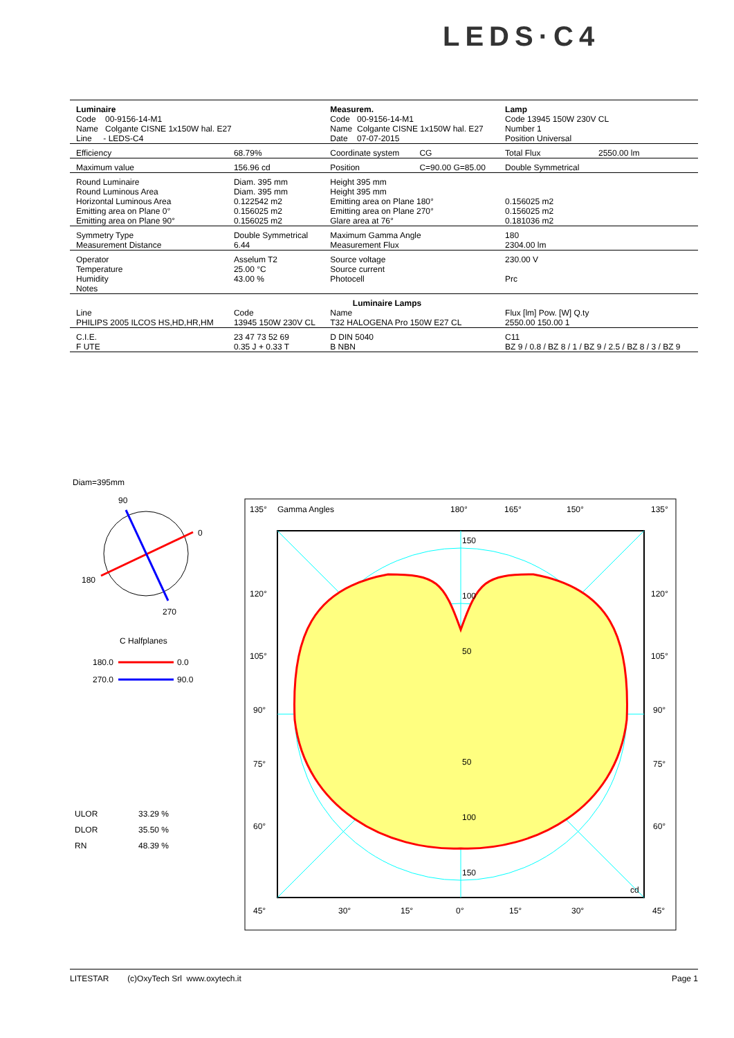LEDS·C4
| Luminaire Code 00-9156-14-M1 Name Colgante CISNE 1x150W hal. E27 Line - LEDS-C4 | | Measurem. Code 00-9156-14-M1 Name Colgante CISNE 1x150W hal. E27 Date 07-07-2015 | | Lamp Code 13945 150W 230V CL Number 1 Position Universal | |
| Efficiency | 68.79% | Coordinate system | CG | Total Flux | 2550.00 lm |
| Maximum value | 156.96 cd | Position | C=90.00 G=85.00 | Double Symmetrical | |
| Round Luminaire Round Luminous Area | Diam. 395 mm Diam. 395 mm | Height 395 mm Height 395 mm | | | |
| Horizontal Luminous Area Emitting area on Plane 0° Emitting area on Plane 90° | 0.122542 m2 0.156025 m2 0.156025 m2 | Emitting area on Plane 180° Emitting area on Plane 270° Glare area at 76° | | 0.156025 m2 0.156025 m2 0.181036 m2 | |
| Symmetry Type Measurement Distance | Double Symmetrical 6.44 | Maximum Gamma Angle Measurement Flux | | 180 2304.00 lm | |
| Operator Temperature Humidity Notes | Asselum T2 25.00 °C 43.00 % | Source voltage Source current Photocell | | 230.00 V Prc | |
| Luminaire Lamps | | | | | |
| Line PHILIPS 2005 ILCOS HS,HD,HR,HM | Code 13945 150W 230V CL | Name T32 HALOGENA Pro 150W E27 CL | | Flux [lm] Pow. [W] Q.ty 2550.00 150.00 1 | |
| C.I.E. F UTE | 23 47 73 52 69 0.35 J + 0.33 T | D DIN 5040 B NBN | | C11 BZ 9 / 0.8 / BZ 8 / 1 / BZ 9 / 2.5 / BZ 8 / 3 / BZ 9 | |
Diam=395mm
90
0
180
270
C Halfplanes
180.0
0.0
270.0
90.0
ULOR
33.29 %
DLOR
35.50 %
RN
48.39 %
135°
Gamma Angles
180°
165°
150°
135°
120°
105°
90°
75°
60°
120°
105°
90°
75°
60°
150
100
50
50
100
150
cd
45°
30°
15°
0°
15°
30°
45°
LITESTAR (c)OxyTech Srl www.oxytech.it Page 1